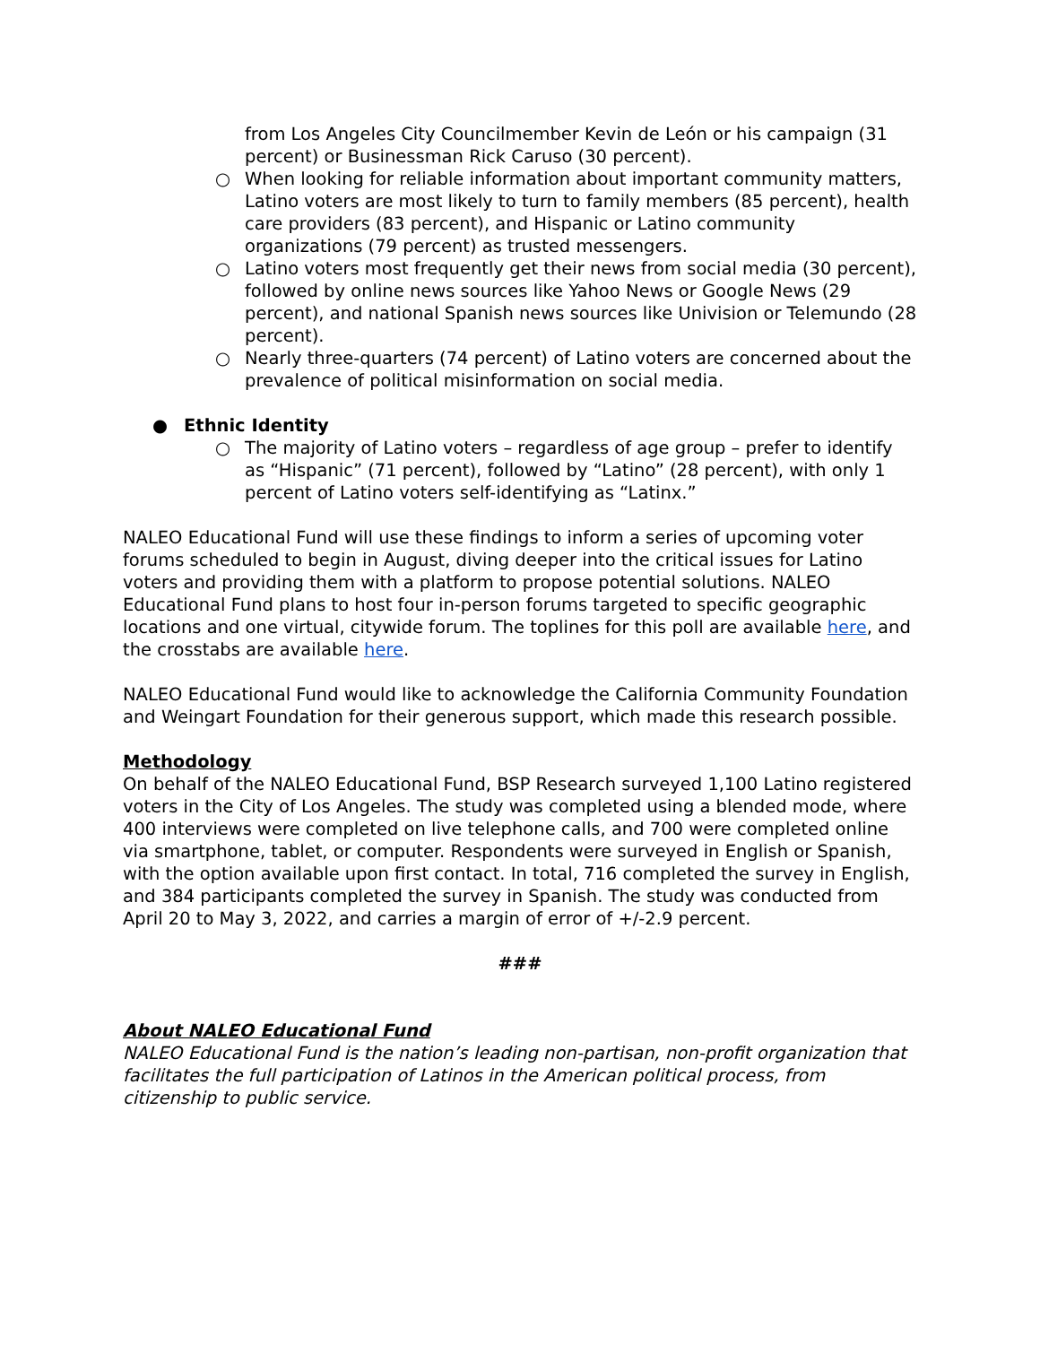from Los Angeles City Councilmember Kevin de León or his campaign (31 percent) or Businessman Rick Caruso (30 percent).
○ When looking for reliable information about important community matters, Latino voters are most likely to turn to family members (85 percent), health care providers (83 percent), and Hispanic or Latino community organizations (79 percent) as trusted messengers.
○ Latino voters most frequently get their news from social media (30 percent), followed by online news sources like Yahoo News or Google News (29 percent), and national Spanish news sources like Univision or Telemundo (28 percent).
○ Nearly three-quarters (74 percent) of Latino voters are concerned about the prevalence of political misinformation on social media.
● Ethnic Identity
○ The majority of Latino voters – regardless of age group – prefer to identify as “Hispanic” (71 percent), followed by “Latino” (28 percent), with only 1 percent of Latino voters self-identifying as “Latinx.”
NALEO Educational Fund will use these findings to inform a series of upcoming voter forums scheduled to begin in August, diving deeper into the critical issues for Latino voters and providing them with a platform to propose potential solutions. NALEO Educational Fund plans to host four in-person forums targeted to specific geographic locations and one virtual, citywide forum. The toplines for this poll are available here, and the crosstabs are available here.
NALEO Educational Fund would like to acknowledge the California Community Foundation and Weingart Foundation for their generous support, which made this research possible.
Methodology
On behalf of the NALEO Educational Fund, BSP Research surveyed 1,100 Latino registered voters in the City of Los Angeles. The study was completed using a blended mode, where 400 interviews were completed on live telephone calls, and 700 were completed online via smartphone, tablet, or computer. Respondents were surveyed in English or Spanish, with the option available upon first contact. In total, 716 completed the survey in English, and 384 participants completed the survey in Spanish. The study was conducted from April 20 to May 3, 2022, and carries a margin of error of +/-2.9 percent.
###
About NALEO Educational Fund
NALEO Educational Fund is the nation’s leading non-partisan, non-profit organization that facilitates the full participation of Latinos in the American political process, from citizenship to public service.